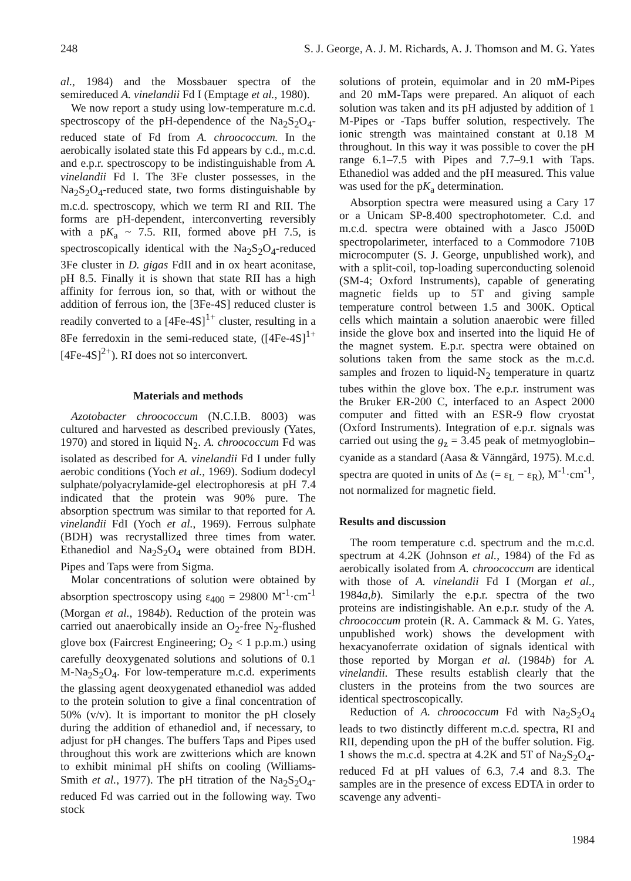248 S. J. George, A. J. M. Richards, A. J. Thomson and M. G. Yates
al., 1984) and the Mossbauer spectra of the semireduced A. vinelandii Fd I (Emptage et al., 1980).
We now report a study using low-temperature m.c.d. spectroscopy of the pH-dependence of the Na<sub>2</sub>S<sub>2</sub>O<sub>4</sub>-reduced state of Fd from A. chroococcum. In the aerobically isolated state this Fd appears by c.d., m.c.d. and e.p.r. spectroscopy to be indistinguishable from A. vinelandii Fd I. The 3Fe cluster possesses, in the Na<sub>2</sub>S<sub>2</sub>O<sub>4</sub>-reduced state, two forms distinguishable by m.c.d. spectroscopy, which we term RI and RII. The forms are pH-dependent, interconverting reversibly with a pK<sub>a</sub> ~ 7.5. RII, formed above pH 7.5, is spectroscopically identical with the Na<sub>2</sub>S<sub>2</sub>O<sub>4</sub>-reduced 3Fe cluster in D. gigas FdII and in ox heart aconitase, pH 8.5. Finally it is shown that state RII has a high affinity for ferrous ion, so that, with or without the addition of ferrous ion, the [3Fe-4S] reduced cluster is readily converted to a [4Fe-4S]<sup>1+</sup> cluster, resulting in a 8Fe ferredoxin in the semi-reduced state, ([4Fe-4S]<sup>1+</sup>[4Fe-4S]<sup>2+</sup>). RI does not so interconvert.
Materials and methods
Azotobacter chroococcum (N.C.I.B. 8003) was cultured and harvested as described previously (Yates, 1970) and stored in liquid N<sub>2</sub>. A. chroococcum Fd was isolated as described for A. vinelandii Fd I under fully aerobic conditions (Yoch et al., 1969). Sodium dodecyl sulphate/polyacrylamide-gel electrophoresis at pH 7.4 indicated that the protein was 90% pure. The absorption spectrum was similar to that reported for A. vinelandii FdI (Yoch et al., 1969). Ferrous sulphate (BDH) was recrystallized three times from water. Ethanediol and Na<sub>2</sub>S<sub>2</sub>O<sub>4</sub> were obtained from BDH. Pipes and Taps were from Sigma.
Molar concentrations of solution were obtained by absorption spectroscopy using ε<sub>400</sub> = 29800 M<sup>-1</sup>·cm<sup>-1</sup> (Morgan et al., 1984b). Reduction of the protein was carried out anaerobically inside an O<sub>2</sub>-free N<sub>2</sub>-flushed glove box (Faircrest Engineering; O<sub>2</sub> < 1 p.p.m.) using carefully deoxygenated solutions and solutions of 0.1 M-Na<sub>2</sub>S<sub>2</sub>O<sub>4</sub>. For low-temperature m.c.d. experiments the glassing agent deoxygenated ethanediol was added to the protein solution to give a final concentration of 50% (v/v). It is important to monitor the pH closely during the addition of ethanediol and, if necessary, to adjust for pH changes. The buffers Taps and Pipes used throughout this work are zwitterions which are known to exhibit minimal pH shifts on cooling (Williams-Smith et al., 1977). The pH titration of the Na<sub>2</sub>S<sub>2</sub>O<sub>4</sub>-reduced Fd was carried out in the following way. Two stock
solutions of protein, equimolar and in 20 mM-Pipes and 20 mM-Taps were prepared. An aliquot of each solution was taken and its pH adjusted by addition of 1 M-Pipes or -Taps buffer solution, respectively. The ionic strength was maintained constant at 0.18 M throughout. In this way it was possible to cover the pH range 6.1–7.5 with Pipes and 7.7–9.1 with Taps. Ethanediol was added and the pH measured. This value was used for the pK<sub>a</sub> determination.
Absorption spectra were measured using a Cary 17 or a Unicam SP-8.400 spectrophotometer. C.d. and m.c.d. spectra were obtained with a Jasco J500D spectropolarimeter, interfaced to a Commodore 710B microcomputer (S. J. George, unpublished work), and with a split-coil, top-loading superconducting solenoid (SM-4; Oxford Instruments), capable of generating magnetic fields up to 5T and giving sample temperature control between 1.5 and 300K. Optical cells which maintain a solution anaerobic were filled inside the glove box and inserted into the liquid He of the magnet system. E.p.r. spectra were obtained on solutions taken from the same stock as the m.c.d. samples and frozen to liquid-N<sub>2</sub> temperature in quartz tubes within the glove box. The e.p.r. instrument was the Bruker ER-200 C, interfaced to an Aspect 2000 computer and fitted with an ESR-9 flow cryostat (Oxford Instruments). Integration of e.p.r. signals was carried out using the g<sub>z</sub> = 3.45 peak of metmyoglobin–cyanide as a standard (Aasa & Vänngård, 1975). M.c.d. spectra are quoted in units of Δε (= ε<sub>L</sub> − ε<sub>R</sub>), M<sup>-1</sup>·cm<sup>-1</sup>, not normalized for magnetic field.
Results and discussion
The room temperature c.d. spectrum and the m.c.d. spectrum at 4.2K (Johnson et al., 1984) of the Fd as aerobically isolated from A. chroococcum are identical with those of A. vinelandii Fd I (Morgan et al., 1984a,b). Similarly the e.p.r. spectra of the two proteins are indistingishable. An e.p.r. study of the A. chroococcum protein (R. A. Cammack & M. G. Yates, unpublished work) shows the development with hexacyanoferrate oxidation of signals identical with those reported by Morgan et al. (1984b) for A. vinelandii. These results establish clearly that the clusters in the proteins from the two sources are identical spectroscopically.
Reduction of A. chroococcum Fd with Na<sub>2</sub>S<sub>2</sub>O<sub>4</sub> leads to two distinctly different m.c.d. spectra, RI and RII, depending upon the pH of the buffer solution. Fig. 1 shows the m.c.d. spectra at 4.2K and 5T of Na<sub>2</sub>S<sub>2</sub>O<sub>4</sub>-reduced Fd at pH values of 6.3, 7.4 and 8.3. The samples are in the presence of excess EDTA in order to scavenge any adventi-
1984